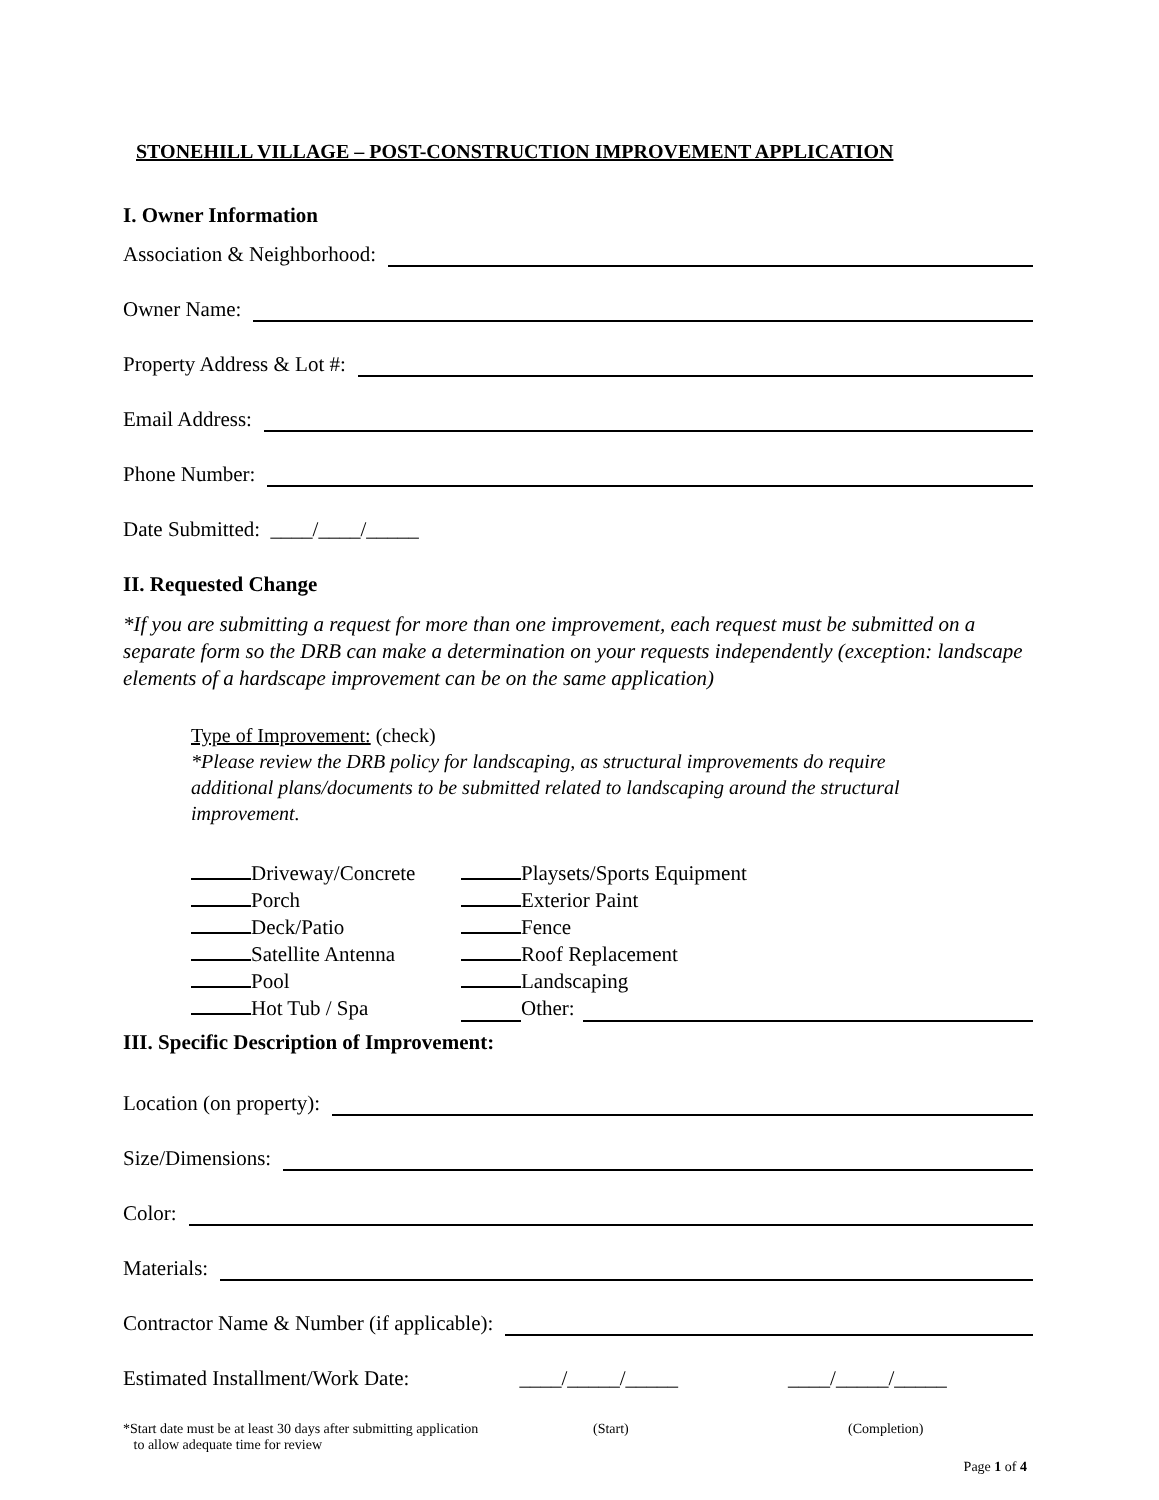STONEHILL VILLAGE – POST-CONSTRUCTION IMPROVEMENT APPLICATION
I. Owner Information
Association & Neighborhood:
Owner Name:
Property Address & Lot #:
Email Address:
Phone Number:
Date Submitted: ____/____/_____
II. Requested Change
*If you are submitting a request for more than one improvement, each request must be submitted on a separate form so the DRB can make a determination on your requests independently (exception: landscape elements of a hardscape improvement can be on the same application)
Type of Improvement: (check)
*Please review the DRB policy for landscaping, as structural improvements do require additional plans/documents to be submitted related to landscaping around the structural improvement.
Driveway/Concrete
Playsets/Sports Equipment
Porch
Exterior Paint
Deck/Patio
Fence
Satellite Antenna
Roof Replacement
Pool
Landscaping
Hot Tub / Spa
Other:
III. Specific Description of Improvement:
Location (on property):
Size/Dimensions:
Color:
Materials:
Contractor Name & Number (if applicable):
Estimated Installment/Work Date: ____/_____/_____ ____/_____/_____
*Start date must be at least 30 days after submitting application
to allow adequate time for review
(Start) (Completion)
Page 1 of 4